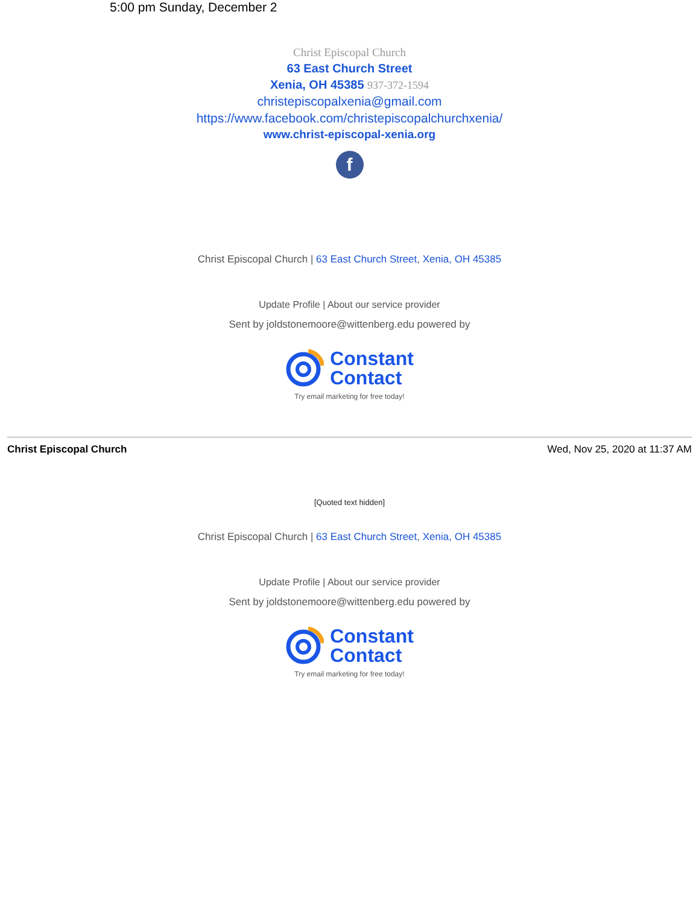5:00 pm Sunday, December 2
Christ Episcopal Church
63 East Church Street
Xenia, OH 45385 937-372-1594
christepiscopalxenia@gmail.com
https://www.facebook.com/christepiscopalchurchxenia/
www.christ-episcopal-xenia.org
f
Christ Episcopal Church | 63 East Church Street, Xenia, OH 45385
Update Profile | About our service provider
Sent by joldstonemoore@wittenberg.edu powered by
Constant
Contact
Try email marketing for free today!
Christ Episcopal Church Wed, Nov 25, 2020 at 11:37 AM
[Quoted text hidden]
Christ Episcopal Church | 63 East Church Street, Xenia, OH 45385
Update Profile | About our service provider
Sent by joldstonemoore@wittenberg.edu powered by
Constant
Contact
Try email marketing for free today!